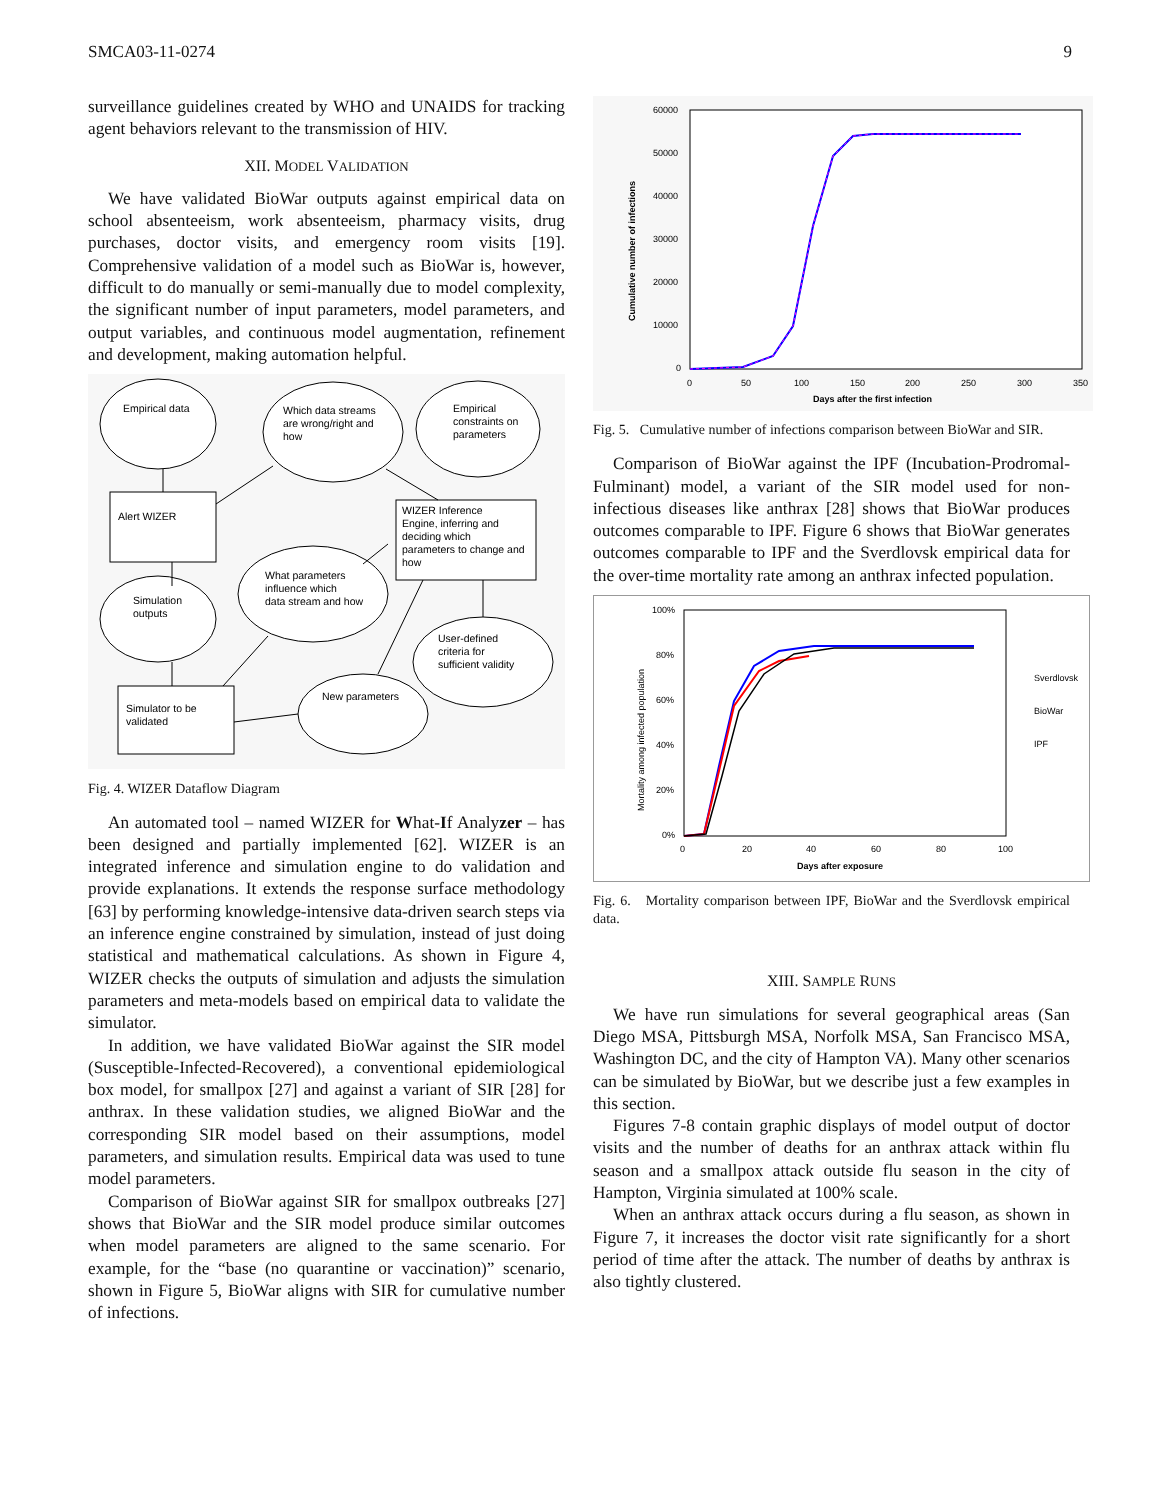SMCA03-11-0274 9
surveillance guidelines created by WHO and UNAIDS for tracking agent behaviors relevant to the transmission of HIV.
XII. MODEL VALIDATION
We have validated BioWar outputs against empirical data on school absenteeism, work absenteeism, pharmacy visits, drug purchases, doctor visits, and emergency room visits [19]. Comprehensive validation of a model such as BioWar is, however, difficult to do manually or semi-manually due to model complexity, the significant number of input parameters, model parameters, and output variables, and continuous model augmentation, refinement and development, making automation helpful.
Empirical data
Which data streams
are wrong/right and
how
Empirical
constraints on
parameters
Alert WIZER
WIZER Inference
Engine, inferring and
deciding which
parameters to change and
how
Simulation
outputs
What parameters
influence which
data stream and how
User-defined
criteria for
sufficient validity
Simulator to be
validated
New parameters
Fig. 4. WIZER Dataflow Diagram
An automated tool – named WIZER for What-If Analyzer – has been designed and partially implemented [62]. WIZER is an integrated inference and simulation engine to do validation and provide explanations. It extends the response surface methodology [63] by performing knowledge-intensive data-driven search steps via an inference engine constrained by simulation, instead of just doing statistical and mathematical calculations. As shown in Figure 4, WIZER checks the outputs of simulation and adjusts the simulation parameters and meta-models based on empirical data to validate the simulator.
In addition, we have validated BioWar against the SIR model (Susceptible-Infected-Recovered), a conventional epidemiological box model, for smallpox [27] and against a variant of SIR [28] for anthrax. In these validation studies, we aligned BioWar and the corresponding SIR model based on their assumptions, model parameters, and simulation results. Empirical data was used to tune model parameters.
Comparison of BioWar against SIR for smallpox outbreaks [27] shows that BioWar and the SIR model produce similar outcomes when model parameters are aligned to the same scenario. For example, for the “base (no quarantine or vaccination)” scenario, shown in Figure 5, BioWar aligns with SIR for cumulative number of infections.
60000
50000
40000
30000
20000
10000
0
0
50
100
150
200
250
300
350
Days after the first infection
Cumulative number of infections
Fig. 5. Cumulative number of infections comparison between BioWar and SIR.
Comparison of BioWar against the IPF (Incubation-Prodromal-Fulminant) model, a variant of the SIR model used for non-infectious diseases like anthrax [28] shows that BioWar produces outcomes comparable to IPF. Figure 6 shows that BioWar generates outcomes comparable to IPF and the Sverdlovsk empirical data for the over-time mortality rate among an anthrax infected population.
100%
80%
60%
40%
20%
0%
0
20
40
60
80
100
Days after exposure
Mortality among infected population
Sverdlovsk
BioWar
IPF
Fig. 6. Mortality comparison between IPF, BioWar and the Sverdlovsk empirical data.
XIII. SAMPLE RUNS
We have run simulations for several geographical areas (San Diego MSA, Pittsburgh MSA, Norfolk MSA, San Francisco MSA, Washington DC, and the city of Hampton VA). Many other scenarios can be simulated by BioWar, but we describe just a few examples in this section.
Figures 7-8 contain graphic displays of model output of doctor visits and the number of deaths for an anthrax attack within flu season and a smallpox attack outside flu season in the city of Hampton, Virginia simulated at 100% scale.
When an anthrax attack occurs during a flu season, as shown in Figure 7, it increases the doctor visit rate significantly for a short period of time after the attack. The number of deaths by anthrax is also tightly clustered.